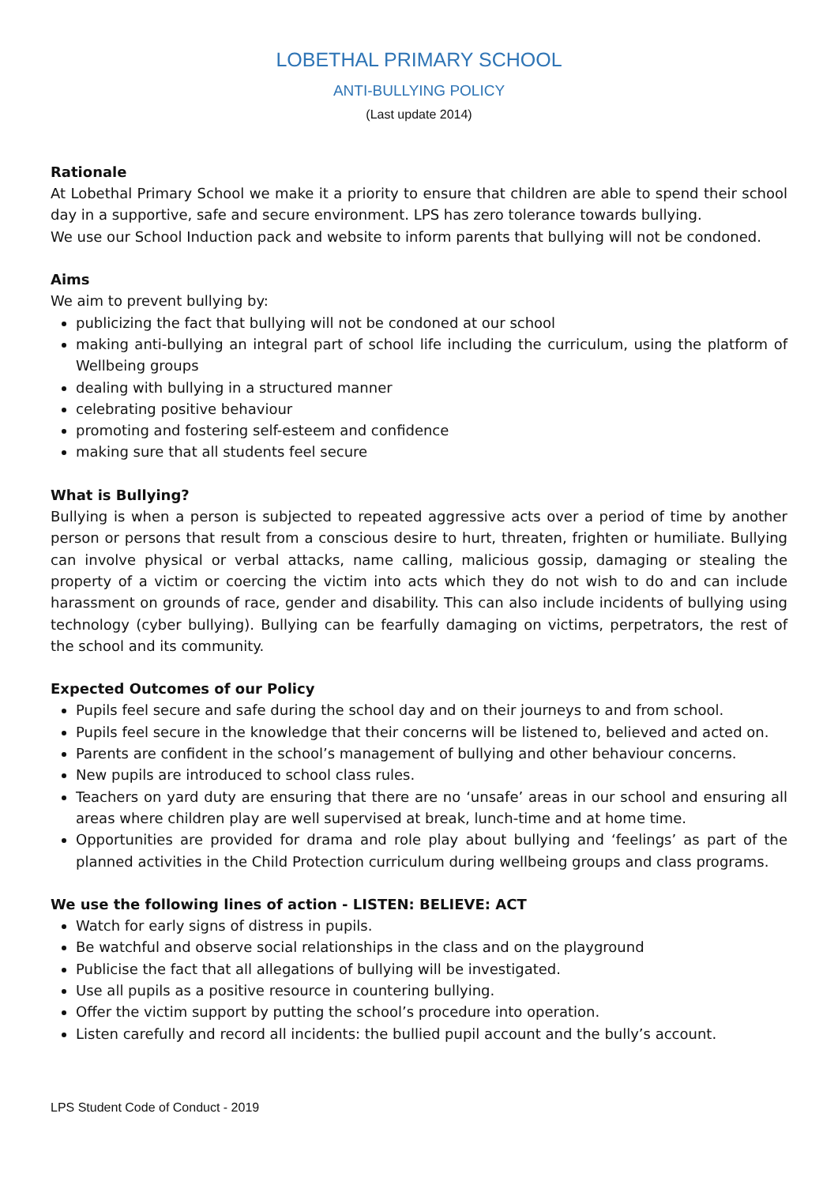LOBETHAL PRIMARY SCHOOL
ANTI-BULLYING POLICY
(Last update 2014)
Rationale
At Lobethal Primary School we make it a priority to ensure that children are able to spend their school day in a supportive, safe and secure environment. LPS has zero tolerance towards bullying.
We use our School Induction pack and website to inform parents that bullying will not be condoned.
Aims
We aim to prevent bullying by:
publicizing the fact that bullying will not be condoned at our school
making anti-bullying an integral part of school life including the curriculum, using the platform of Wellbeing groups
dealing with bullying in a structured manner
celebrating positive behaviour
promoting and fostering self-esteem and confidence
making sure that all students feel secure
What is Bullying?
Bullying is when a person is subjected to repeated aggressive acts over a period of time by another person or persons that result from a conscious desire to hurt, threaten, frighten or humiliate. Bullying can involve physical or verbal attacks, name calling, malicious gossip, damaging or stealing the property of a victim or coercing the victim into acts which they do not wish to do and can include harassment on grounds of race, gender and disability. This can also include incidents of bullying using technology (cyber bullying). Bullying can be fearfully damaging on victims, perpetrators, the rest of the school and its community.
Expected Outcomes of our Policy
Pupils feel secure and safe during the school day and on their journeys to and from school.
Pupils feel secure in the knowledge that their concerns will be listened to, believed and acted on.
Parents are confident in the school’s management of bullying and other behaviour concerns.
New pupils are introduced to school class rules.
Teachers on yard duty are ensuring that there are no ‘unsafe’ areas in our school and ensuring all areas where children play are well supervised at break, lunch-time and at home time.
Opportunities are provided for drama and role play about bullying and ‘feelings’ as part of the planned activities in the Child Protection curriculum during wellbeing groups and class programs.
We use the following lines of action - LISTEN: BELIEVE: ACT
Watch for early signs of distress in pupils.
Be watchful and observe social relationships in the class and on the playground
Publicise the fact that all allegations of bullying will be investigated.
Use all pupils as a positive resource in countering bullying.
Offer the victim support by putting the school’s procedure into operation.
Listen carefully and record all incidents: the bullied pupil account and the bully’s account.
LPS Student Code of Conduct - 2019